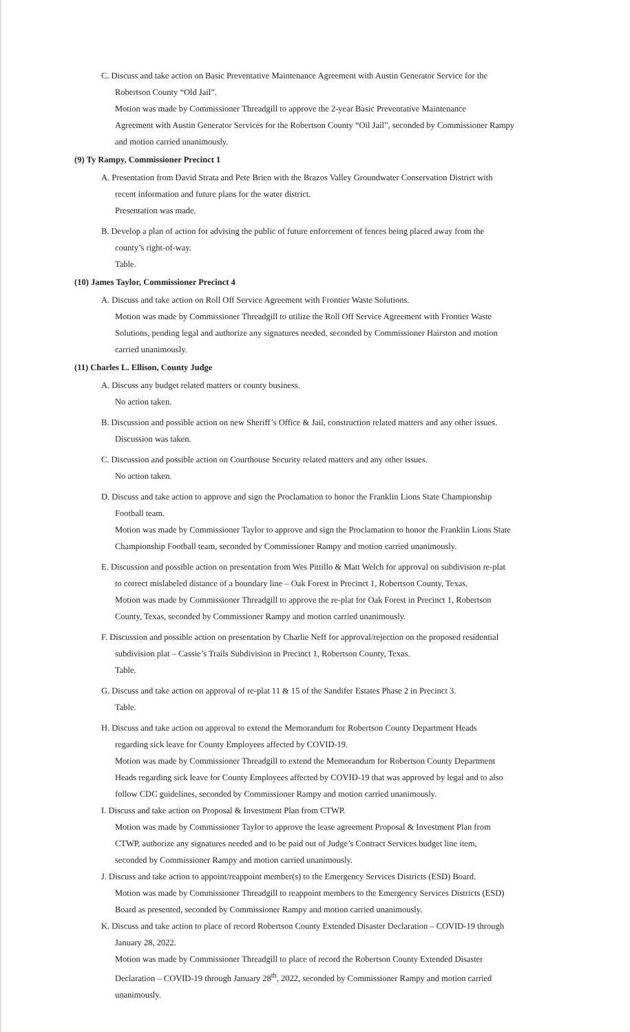C. Discuss and take action on Basic Preventative Maintenance Agreement with Austin Generator Service for the
Robertson County “Old Jail”.
Motion was made by Commissioner Threadgill to approve the 2-year Basic Preventative Maintenance
Agreement with Austin Generator Services for the Robertson County “Oil Jail”, seconded by Commissioner Rampy
and motion carried unanimously.
(9) Ty Rampy, Commissioner Precinct 1
A. Presentation from David Strata and Pete Brien with the Brazos Valley Groundwater Conservation District with
recent information and future plans for the water district.
Presentation was made.
B. Develop a plan of action for advising the public of future enforcement of fences being placed away from the
county’s right-of-way.
Table.
(10) James Taylor, Commissioner Precinct 4
A. Discuss and take action on Roll Off Service Agreement with Frontier Waste Solutions.
Motion was made by Commissioner Threadgill to utilize the Roll Off Service Agreement with Frontier Waste
Solutions, pending legal and authorize any signatures needed, seconded by Commissioner Hairston and motion
carried unanimously.
(11) Charles L. Ellison, County Judge
A. Discuss any budget related matters or county business.
No action taken.
B. Discussion and possible action on new Sheriff’s Office & Jail, construction related matters and any other issues.
Discussion was taken.
C. Discussion and possible action on Courthouse Security related matters and any other issues.
No action taken.
D. Discuss and take action to approve and sign the Proclamation to honor the Franklin Lions State Championship
Football team.
Motion was made by Commissioner Taylor to approve and sign the Proclamation to honor the Franklin Lions State
Championship Football team, seconded by Commissioner Rampy and motion carried unanimously.
E. Discussion and possible action on presentation from Wes Pittillo & Matt Welch for approval on subdivision re-plat
to correct mislabeled distance of a boundary line – Oak Forest in Precinct 1, Robertson County, Texas.
Motion was made by Commissioner Threadgill to approve the re-plat for Oak Forest in Precinct 1, Robertson
County, Texas, seconded by Commissioner Rampy and motion carried unanimously.
F. Discussion and possible action on presentation by Charlie Neff for approval/rejection on the proposed residential
subdivision plat – Cassie’s Trails Subdivision in Precinct 1, Robertson County, Texas.
Table.
G. Discuss and take action on approval of re-plat 11 & 15 of the Sandifer Estates Phase 2 in Precinct 3.
Table.
H. Discuss and take action on approval to extend the Memorandum for Robertson County Department Heads
regarding sick leave for County Employees affected by COVID-19.
Motion was made by Commissioner Threadgill to extend the Memorandum for Robertson County Department
Heads regarding sick leave for County Employees affected by COVID-19 that was approved by legal and to also
follow CDC guidelines, seconded by Commissioner Rampy and motion carried unanimously.
I. Discuss and take action on Proposal & Investment Plan from CTWP.
Motion was made by Commissioner Taylor to approve the lease agreement Proposal & Investment Plan from
CTWP, authorize any signatures needed and to be paid out of Judge’s Contract Services budget line item,
seconded by Commissioner Rampy and motion carried unanimously.
J. Discuss and take action to appoint/reappoint member(s) to the Emergency Services Districts (ESD) Board.
Motion was made by Commissioner Threadgill to reappoint members to the Emergency Services Districts (ESD)
Board as presented, seconded by Commissioner Rampy and motion carried unanimously.
K. Discuss and take action to place of record Robertson County Extended Disaster Declaration – COVID-19 through
January 28, 2022.
Motion was made by Commissioner Threadgill to place of record the Robertson County Extended Disaster
Declaration – COVID-19 through January 28<sup>th</sup>, 2022, seconded by Commissioner Rampy and motion carried
unanimously.